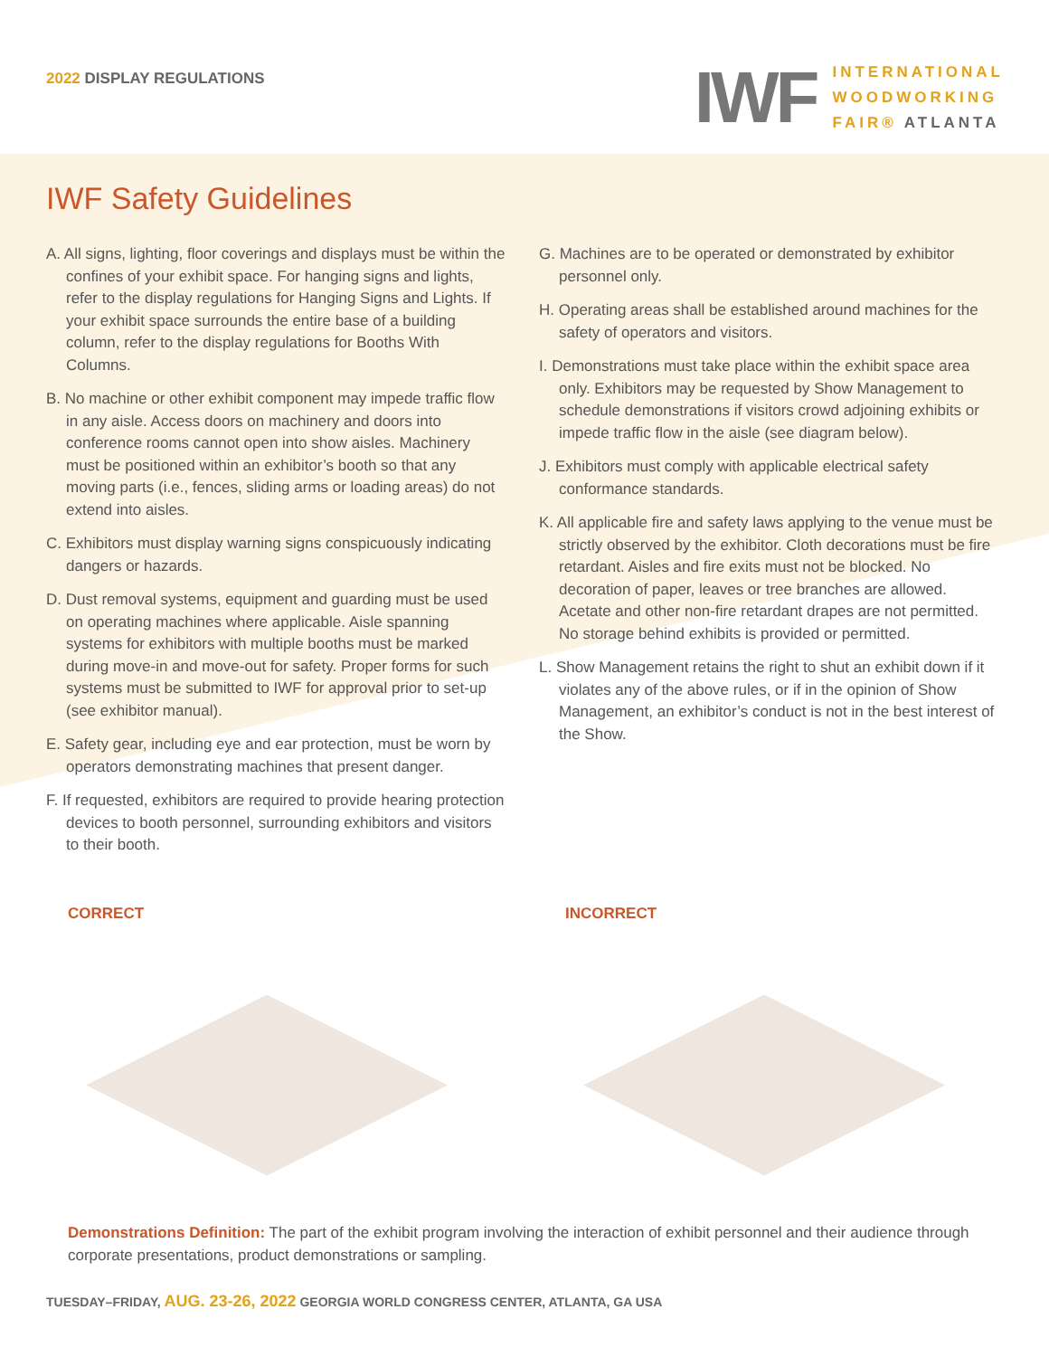2022 DISPLAY REGULATIONS
IWF
INTERNATIONAL
WOODWORKING
FAIR® ATLANTA
IWF Safety Guidelines
A. All signs, lighting, floor coverings and displays must be within the confines of your exhibit space. For hanging signs and lights, refer to the display regulations for Hanging Signs and Lights. If your exhibit space surrounds the entire base of a building column, refer to the display regulations for Booths With Columns.
B. No machine or other exhibit component may impede traffic flow in any aisle. Access doors on machinery and doors into conference rooms cannot open into show aisles. Machinery must be positioned within an exhibitor’s booth so that any moving parts (i.e., fences, sliding arms or loading areas) do not extend into aisles.
C. Exhibitors must display warning signs conspicuously indicating dangers or hazards.
D. Dust removal systems, equipment and guarding must be used on operating machines where applicable. Aisle spanning systems for exhibitors with multiple booths must be marked during move-in and move-out for safety. Proper forms for such systems must be submitted to IWF for approval prior to set-up (see exhibitor manual).
E. Safety gear, including eye and ear protection, must be worn by operators demonstrating machines that present danger.
F. If requested, exhibitors are required to provide hearing protection devices to booth personnel, surrounding exhibitors and visitors to their booth.
G. Machines are to be operated or demonstrated by exhibitor personnel only.
H. Operating areas shall be established around machines for the safety of operators and visitors.
I. Demonstrations must take place within the exhibit space area only. Exhibitors may be requested by Show Management to schedule demonstrations if visitors crowd adjoining exhibits or impede traffic flow in the aisle (see diagram below).
J. Exhibitors must comply with applicable electrical safety conformance standards.
K. All applicable fire and safety laws applying to the venue must be strictly observed by the exhibitor. Cloth decorations must be fire retardant. Aisles and fire exits must not be blocked. No decoration of paper, leaves or tree branches are allowed. Acetate and other non-fire retardant drapes are not permitted. No storage behind exhibits is provided or permitted.
L. Show Management retains the right to shut an exhibit down if it violates any of the above rules, or if in the opinion of Show Management, an exhibitor’s conduct is not in the best interest of the Show.
CORRECT INCORRECT
Demonstrations Definition: The part of the exhibit program involving the interaction of exhibit personnel and their audience through corporate presentations, product demonstrations or sampling.
TUESDAY–FRIDAY, AUG. 23-26, 2022 GEORGIA WORLD CONGRESS CENTER, ATLANTA, GA USA